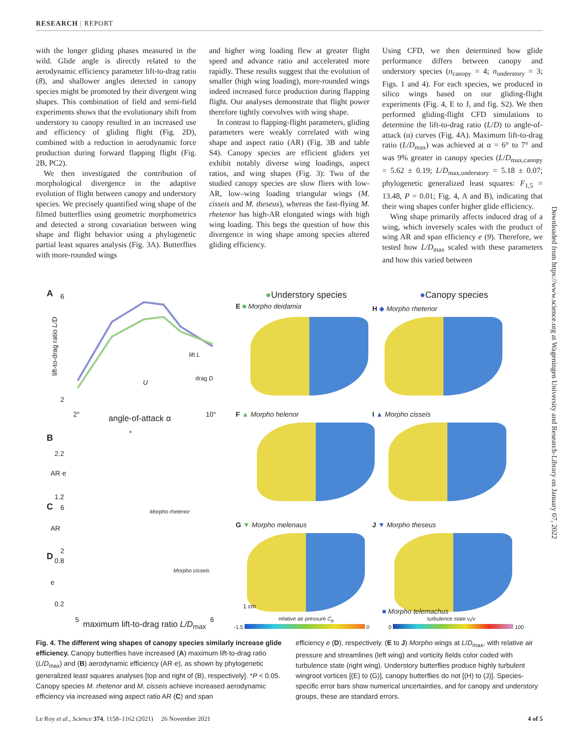RESEARCH | REPORT
with the longer gliding phases measured in the wild. Glide angle is directly related to the aerodynamic efficiency parameter lift-to-drag ratio (8), and shallower angles detected in canopy species might be promoted by their divergent wing shapes. This combination of field and semi-field experiments shows that the evolutionary shift from understory to canopy resulted in an increased use and efficiency of gliding flight (Fig. 2D), combined with a reduction in aerodynamic force production during forward flapping flight (Fig. 2B, PC2).
We then investigated the contribution of morphological divergence in the adaptive evolution of flight between canopy and understory species. We precisely quantified wing shape of the filmed butterflies using geometric morphometrics and detected a strong covariation between wing shape and flight behavior using a phylogenetic partial least squares analysis (Fig. 3A). Butterflies with more-rounded wings
and higher wing loading flew at greater flight speed and advance ratio and accelerated more rapidly. These results suggest that the evolution of smaller (high wing loading), more-rounded wings indeed increased force production during flapping flight. Our analyses demonstrate that flight power therefore tightly coevolves with wing shape.
In contrast to flapping-flight parameters, gliding parameters were weakly correlated with wing shape and aspect ratio (AR) (Fig. 3B and table S4). Canopy species are efficient gliders yet exhibit notably diverse wing loadings, aspect ratios, and wing shapes (Fig. 3): Two of the studied canopy species are slow fliers with low-AR, low–wing loading triangular wings (M. cisseis and M. theseus), whereas the fast-flying M. rhetenor has high-AR elongated wings with high wing loading. This begs the question of how this divergence in wing shape among species altered gliding efficiency.
Using CFD, we then determined how glide performance differs between canopy and understory species (n<sub>canopy</sub> = 4; n<sub>understory</sub> = 3; Figs. 1 and 4). For each species, we produced in silico wings based on our gliding-flight experiments (Fig. 4, E to J, and fig. S2). We then performed gliding-flight CFD simulations to determine the lift-to-drag ratio (L/D) to angle-of-attack (α) curves (Fig. 4A). Maximum lift-to-drag ratio (L/D<sub>max</sub>) was achieved at α = 6° to 7° and was 9% greater in canopy species (L/D<sub>max,canopy</sub> = 5.62 ± 0.19; L/D<sub>max,understory</sub> = 5.18 ± 0.07; phylogenetic generalized least squares: F<sub>1,5</sub> = 13.48, P = 0.01; Fig. 4, A and B), indicating that their wing shapes confer higher glide efficiency.
Wing shape primarily affects induced drag of a wing, which inversely scales with the product of wing AR and span efficiency e (9). Therefore, we tested how L/D<sub>max</sub> scaled with these parameters and how this varied between
Downloaded from https://www.science.org at Wageningen University and Research-Library on January 07, 2022
A 6
2
lift-to-drag ratio L/D
2° 10°
angle-of-attack α
lift L
drag D
U
B *
2.2
1.2
AR·e
C 6
AR
2
Morpho rhetenor
D 0.8
e
0.2
Morpho cisseis
5 6
maximum lift-to-drag ratio L/D<sub>max</sub>
●Understory species ●Canopy species
E ■ Morpho deidamia H ◆ Morpho rhetenor
F ▲ Morpho helenor I ▲ Morpho cisseis
G ▼ Morpho melenaus J ▼ Morpho theseus
1 cm
■ Morpho telemachus
relative air pressure C<sub>p</sub> turbulence state v<sub>t</sub>/v
-1.5 0 0 100
Fig. 4. The different wing shapes of canopy species similarly increase glide efficiency. Canopy butterflies have increased (A) maximum lift-to-drag ratio (L/D<sub>max</sub>) and (B) aerodynamic efficiency (AR·e), as shown by phylogenetic generalized least squares analyses [top and right of (B), respectively]. *P < 0.05. Canopy species M. rhetenor and M. cisseis achieve increased aerodynamic efficiency via increased wing aspect ratio AR (C) and span
efficiency e (D), respectively. (E to J) Morpho wings at L/D<sub>max</sub>, with relative air pressure and streamlines (left wing) and vorticity fields color coded with turbulence state (right wing). Understory butterflies produce highly turbulent wingroot vortices [(E) to (G)], canopy butterflies do not [(H) to (J)]. Species-specific error bars show numerical uncertainties, and for canopy and understory groups, these are standard errors.
Le Roy et al., Science 374, 1158–1162 (2021) 26 November 2021 4 of 5